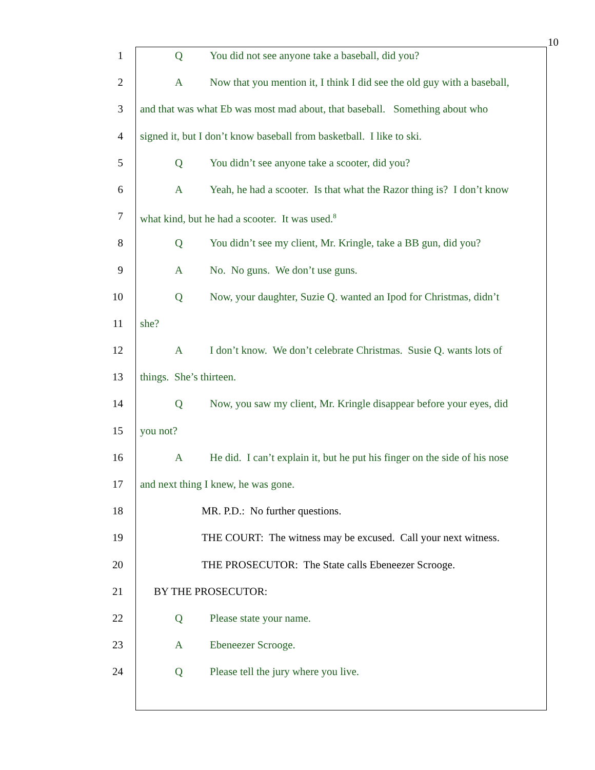10
1 Q You did not see anyone take a baseball, did you?
2 A Now that you mention it, I think I did see the old guy with a baseball,
3 and that was what Eb was most mad about, that baseball. Something about who
4 signed it, but I don’t know baseball from basketball. I like to ski.
5 Q You didn’t see anyone take a scooter, did you?
6 A Yeah, he had a scooter. Is that what the Razor thing is? I don’t know
7 what kind, but he had a scooter. It was used.<sup>8</sup>
8 Q You didn’t see my client, Mr. Kringle, take a BB gun, did you?
9 A No. No guns. We don’t use guns.
10 Q Now, your daughter, Suzie Q. wanted an Ipod for Christmas, didn’t
11 she?
12 A I don’t know. We don’t celebrate Christmas. Susie Q. wants lots of
13 things. She’s thirteen.
14 Q Now, you saw my client, Mr. Kringle disappear before your eyes, did
15 you not?
16 A He did. I can’t explain it, but he put his finger on the side of his nose
17 and next thing I knew, he was gone.
18 MR. P.D.: No further questions.
19 THE COURT: The witness may be excused. Call your next witness.
20 THE PROSECUTOR: The State calls Ebeneezer Scrooge.
21 BY THE PROSECUTOR:
22 Q Please state your name.
23 A Ebeneezer Scrooge.
24 Q Please tell the jury where you live.